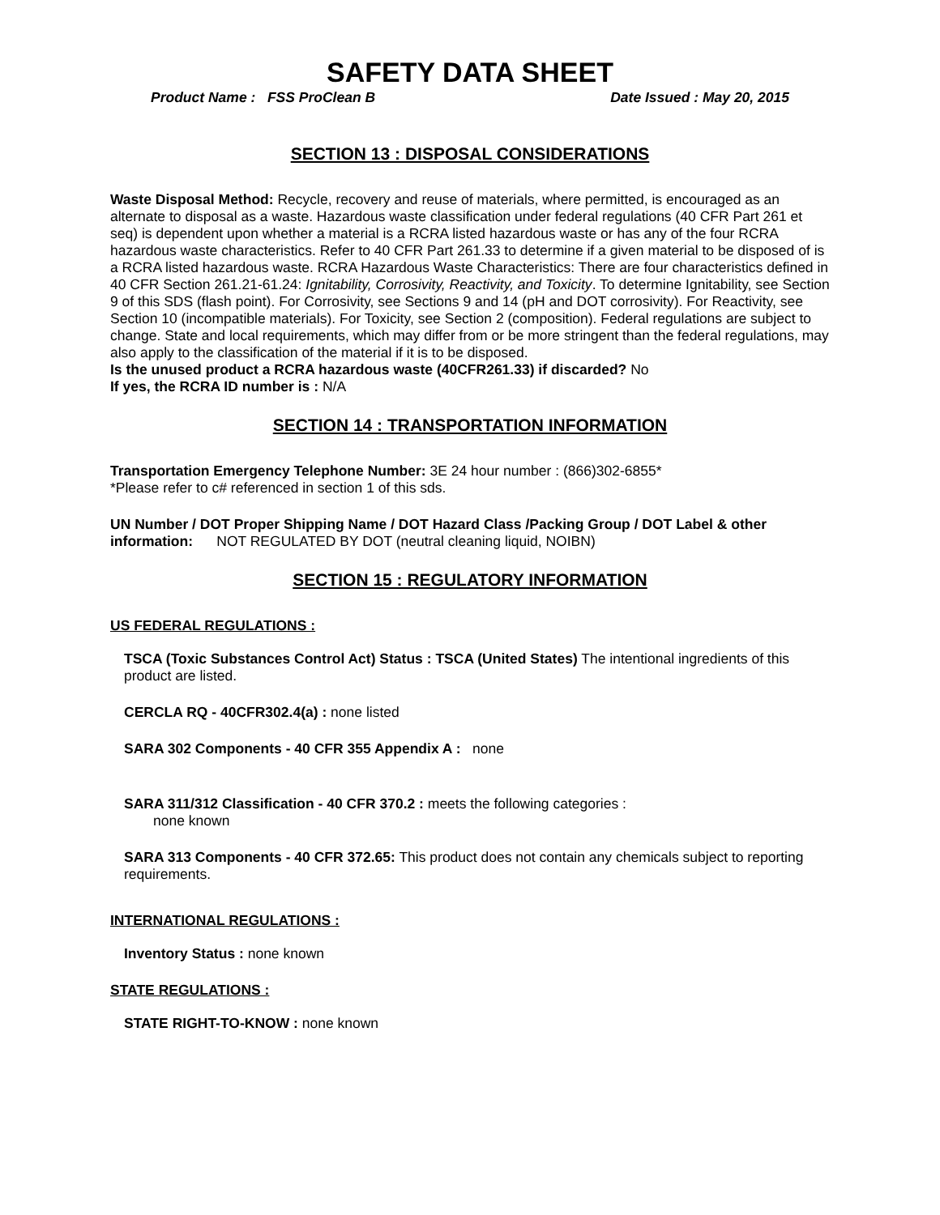SAFETY DATA SHEET
Product Name : FSS ProClean B Date Issued : May 20, 2015
SECTION 13 : DISPOSAL CONSIDERATIONS
Waste Disposal Method: Recycle, recovery and reuse of materials, where permitted, is encouraged as an alternate to disposal as a waste. Hazardous waste classification under federal regulations (40 CFR Part 261 et seq) is dependent upon whether a material is a RCRA listed hazardous waste or has any of the four RCRA hazardous waste characteristics. Refer to 40 CFR Part 261.33 to determine if a given material to be disposed of is a RCRA listed hazardous waste. RCRA Hazardous Waste Characteristics: There are four characteristics defined in 40 CFR Section 261.21-61.24: Ignitability, Corrosivity, Reactivity, and Toxicity. To determine Ignitability, see Section 9 of this SDS (flash point). For Corrosivity, see Sections 9 and 14 (pH and DOT corrosivity). For Reactivity, see Section 10 (incompatible materials). For Toxicity, see Section 2 (composition). Federal regulations are subject to change. State and local requirements, which may differ from or be more stringent than the federal regulations, may also apply to the classification of the material if it is to be disposed.
Is the unused product a RCRA hazardous waste (40CFR261.33) if discarded? No
If yes, the RCRA ID number is : N/A
SECTION 14 : TRANSPORTATION INFORMATION
Transportation Emergency Telephone Number: 3E 24 hour number : (866)302-6855*
*Please refer to c# referenced in section 1 of this sds.
UN Number / DOT Proper Shipping Name / DOT Hazard Class /Packing Group / DOT Label & other information: NOT REGULATED BY DOT (neutral cleaning liquid, NOIBN)
SECTION 15 : REGULATORY INFORMATION
US FEDERAL REGULATIONS :
TSCA (Toxic Substances Control Act) Status : TSCA (United States) The intentional ingredients of this product are listed.
CERCLA RQ - 40CFR302.4(a) : none listed
SARA 302 Components - 40 CFR 355 Appendix A : none
SARA 311/312 Classification - 40 CFR 370.2 : meets the following categories :
none known
SARA 313 Components - 40 CFR 372.65: This product does not contain any chemicals subject to reporting requirements.
INTERNATIONAL REGULATIONS :
Inventory Status : none known
STATE REGULATIONS :
STATE RIGHT-TO-KNOW : none known